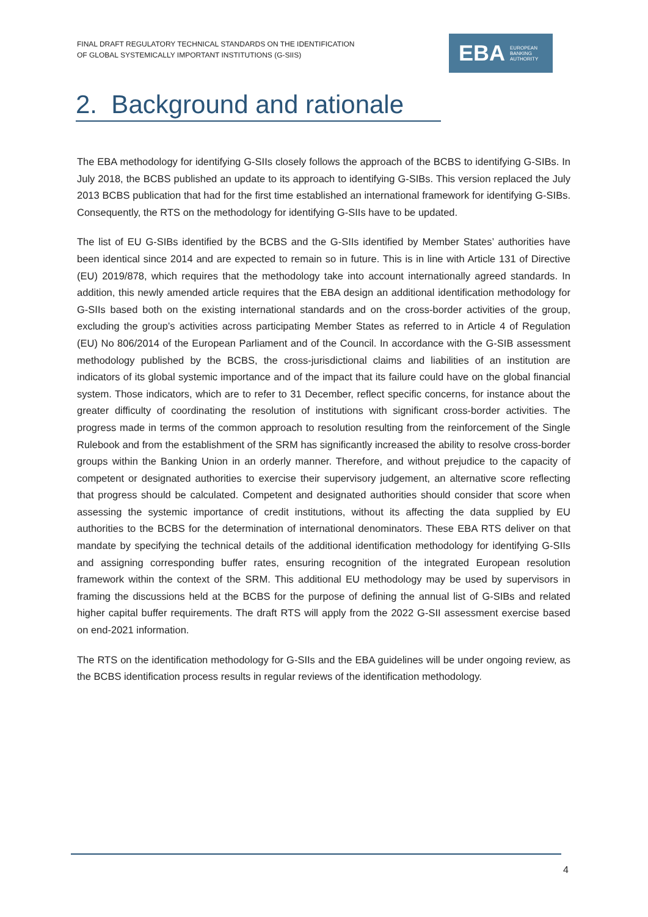FINAL DRAFT REGULATORY TECHNICAL STANDARDS ON THE IDENTIFICATION
OF GLOBAL SYSTEMICALLY IMPORTANT INSTITUTIONS (G-SIIS)
EBA EUROPEAN
BANKING
AUTHORITY
2. Background and rationale
The EBA methodology for identifying G-SIIs closely follows the approach of the BCBS to identifying G-SIBs. In July 2018, the BCBS published an update to its approach to identifying G-SIBs. This version replaced the July 2013 BCBS publication that had for the first time established an international framework for identifying G-SIBs. Consequently, the RTS on the methodology for identifying G-SIIs have to be updated.
The list of EU G-SIBs identified by the BCBS and the G-SIIs identified by Member States’ authorities have been identical since 2014 and are expected to remain so in future. This is in line with Article 131 of Directive (EU) 2019/878, which requires that the methodology take into account internationally agreed standards. In addition, this newly amended article requires that the EBA design an additional identification methodology for G-SIIs based both on the existing international standards and on the cross-border activities of the group, excluding the group’s activities across participating Member States as referred to in Article 4 of Regulation (EU) No 806/2014 of the European Parliament and of the Council. In accordance with the G-SIB assessment methodology published by the BCBS, the cross-jurisdictional claims and liabilities of an institution are indicators of its global systemic importance and of the impact that its failure could have on the global financial system. Those indicators, which are to refer to 31 December, reflect specific concerns, for instance about the greater difficulty of coordinating the resolution of institutions with significant cross-border activities. The progress made in terms of the common approach to resolution resulting from the reinforcement of the Single Rulebook and from the establishment of the SRM has significantly increased the ability to resolve cross-border groups within the Banking Union in an orderly manner. Therefore, and without prejudice to the capacity of competent or designated authorities to exercise their supervisory judgement, an alternative score reflecting that progress should be calculated. Competent and designated authorities should consider that score when assessing the systemic importance of credit institutions, without its affecting the data supplied by EU authorities to the BCBS for the determination of international denominators. These EBA RTS deliver on that mandate by specifying the technical details of the additional identification methodology for identifying G-SIIs and assigning corresponding buffer rates, ensuring recognition of the integrated European resolution framework within the context of the SRM. This additional EU methodology may be used by supervisors in framing the discussions held at the BCBS for the purpose of defining the annual list of G-SIBs and related higher capital buffer requirements. The draft RTS will apply from the 2022 G-SII assessment exercise based on end-2021 information.
The RTS on the identification methodology for G-SIIs and the EBA guidelines will be under ongoing review, as the BCBS identification process results in regular reviews of the identification methodology.
4